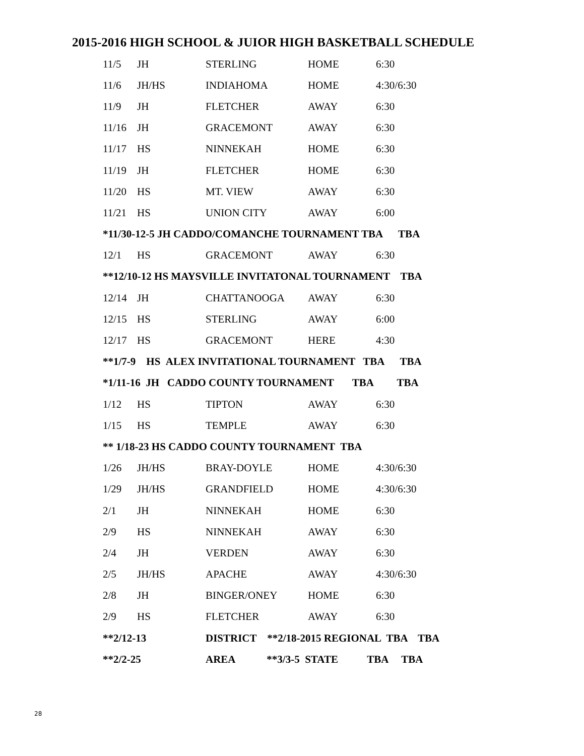2015-2016 HIGH SCHOOL & JUIOR HIGH BASKETBALL SCHEDULE
| 11/5 | JH | STERLING | HOME | 6:30 |
| 11/6 | JH/HS | INDIAHOMA | HOME | 4:30/6:30 |
| 11/9 | JH | FLETCHER | AWAY | 6:30 |
| 11/16 | JH | GRACEMONT | AWAY | 6:30 |
| 11/17 | HS | NINNEKAH | HOME | 6:30 |
| 11/19 | JH | FLETCHER | HOME | 6:30 |
| 11/20 | HS | MT. VIEW | AWAY | 6:30 |
| 11/21 | HS | UNION CITY | AWAY | 6:00 |
| *11/30-12-5 JH CADDO/COMANCHE TOURNAMENT TBA TBA | | | | |
| 12/1 | HS | GRACEMONT | AWAY | 6:30 |
| **12/10-12 HS MAYSVILLE INVITATONAL TOURNAMENT TBA | | | | |
| 12/14 | JH | CHATTANOOGA | AWAY | 6:30 |
| 12/15 | HS | STERLING | AWAY | 6:00 |
| 12/17 | HS | GRACEMONT | HERE | 4:30 |
| **1/7-9 HS ALEX INVITATIONAL TOURNAMENT TBA TBA | | | | |
| *1/11-16 JH CADDO COUNTY TOURNAMENT TBA TBA | | | | |
| 1/12 | HS | TIPTON | AWAY | 6:30 |
| 1/15 | HS | TEMPLE | AWAY | 6:30 |
| ** 1/18-23 HS CADDO COUNTY TOURNAMENT TBA | | | | |
| 1/26 | JH/HS | BRAY-DOYLE | HOME | 4:30/6:30 |
| 1/29 | JH/HS | GRANDFIELD | HOME | 4:30/6:30 |
| 2/1 | JH | NINNEKAH | HOME | 6:30 |
| 2/9 | HS | NINNEKAH | AWAY | 6:30 |
| 2/4 | JH | VERDEN | AWAY | 6:30 |
| 2/5 | JH/HS | APACHE | AWAY | 4:30/6:30 |
| 2/8 | JH | BINGER/ONEY | HOME | 6:30 |
| 2/9 | HS | FLETCHER | AWAY | 6:30 |
| **2/12-13 | | DISTRICT **2/18-2015 REGIONAL TBA TBA | | |
| **2/2-25 | | AREA **3/3-5 STATE TBA TBA | | |
28